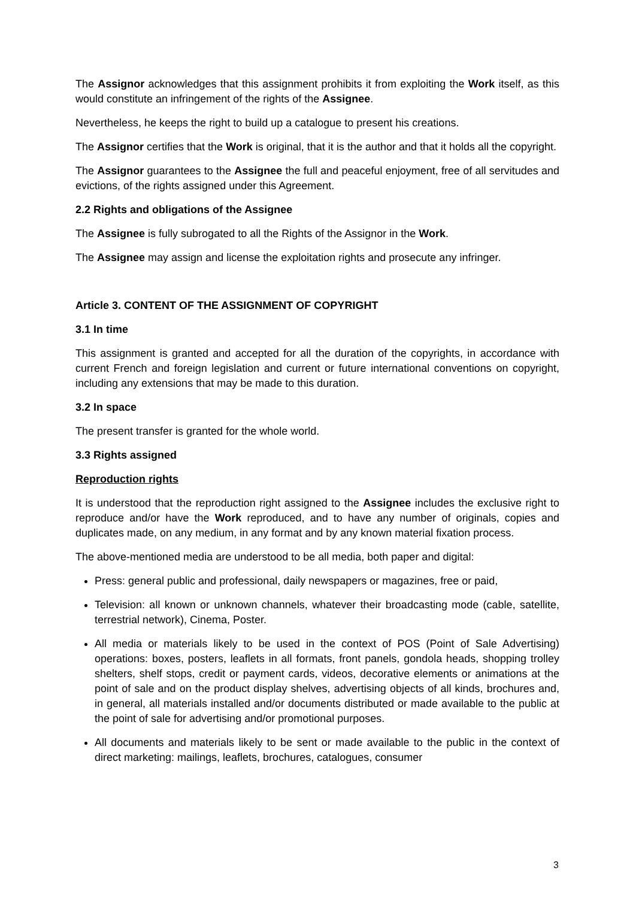The Assignor acknowledges that this assignment prohibits it from exploiting the Work itself, as this would constitute an infringement of the rights of the Assignee.
Nevertheless, he keeps the right to build up a catalogue to present his creations.
The Assignor certifies that the Work is original, that it is the author and that it holds all the copyright.
The Assignor guarantees to the Assignee the full and peaceful enjoyment, free of all servitudes and evictions, of the rights assigned under this Agreement.
2.2 Rights and obligations of the Assignee
The Assignee is fully subrogated to all the Rights of the Assignor in the Work.
The Assignee may assign and license the exploitation rights and prosecute any infringer.
Article 3. CONTENT OF THE ASSIGNMENT OF COPYRIGHT
3.1 In time
This assignment is granted and accepted for all the duration of the copyrights, in accordance with current French and foreign legislation and current or future international conventions on copyright, including any extensions that may be made to this duration.
3.2 In space
The present transfer is granted for the whole world.
3.3 Rights assigned
Reproduction rights
It is understood that the reproduction right assigned to the Assignee includes the exclusive right to reproduce and/or have the Work reproduced, and to have any number of originals, copies and duplicates made, on any medium, in any format and by any known material fixation process.
The above-mentioned media are understood to be all media, both paper and digital:
Press: general public and professional, daily newspapers or magazines, free or paid,
Television: all known or unknown channels, whatever their broadcasting mode (cable, satellite, terrestrial network), Cinema, Poster.
All media or materials likely to be used in the context of POS (Point of Sale Advertising) operations: boxes, posters, leaflets in all formats, front panels, gondola heads, shopping trolley shelters, shelf stops, credit or payment cards, videos, decorative elements or animations at the point of sale and on the product display shelves, advertising objects of all kinds, brochures and, in general, all materials installed and/or documents distributed or made available to the public at the point of sale for advertising and/or promotional purposes.
All documents and materials likely to be sent or made available to the public in the context of direct marketing: mailings, leaflets, brochures, catalogues, consumer
3